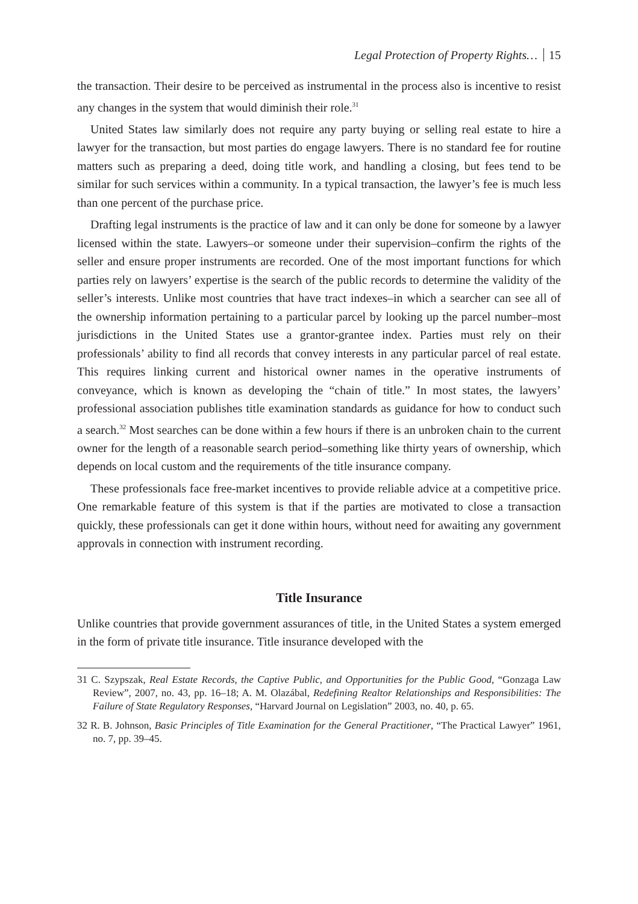Legal Protection of Property Rights… 15
the transaction. Their desire to be perceived as instrumental in the process also is incentive to resist any changes in the system that would diminish their role.<sup>31</sup>
United States law similarly does not require any party buying or selling real estate to hire a lawyer for the transaction, but most parties do engage lawyers. There is no standard fee for routine matters such as preparing a deed, doing title work, and handling a closing, but fees tend to be similar for such services within a community. In a typical transaction, the lawyer’s fee is much less than one percent of the purchase price.
Drafting legal instruments is the practice of law and it can only be done for someone by a lawyer licensed within the state. Lawyers–or someone under their supervision–confirm the rights of the seller and ensure proper instruments are recorded. One of the most important functions for which parties rely on lawyers’ expertise is the search of the public records to determine the validity of the seller’s interests. Unlike most countries that have tract indexes–in which a searcher can see all of the ownership information pertaining to a particular parcel by looking up the parcel number–most jurisdictions in the United States use a grantor-grantee index. Parties must rely on their professionals’ ability to find all records that convey interests in any particular parcel of real estate. This requires linking current and historical owner names in the operative instruments of conveyance, which is known as developing the “chain of title.” In most states, the lawyers’ professional association publishes title examination standards as guidance for how to conduct such a search.<sup>32</sup> Most searches can be done within a few hours if there is an unbroken chain to the current owner for the length of a reasonable search period–something like thirty years of ownership, which depends on local custom and the requirements of the title insurance company.
These professionals face free-market incentives to provide reliable advice at a competitive price. One remarkable feature of this system is that if the parties are motivated to close a transaction quickly, these professionals can get it done within hours, without need for awaiting any government approvals in connection with instrument recording.
Title Insurance
Unlike countries that provide government assurances of title, in the United States a system emerged in the form of private title insurance. Title insurance developed with the
31 C. Szypszak, Real Estate Records, the Captive Public, and Opportunities for the Public Good, “Gonzaga Law Review”, 2007, no. 43, pp. 16–18; A. M. Olazábal, Redefining Realtor Relationships and Responsibilities: The Failure of State Regulatory Responses, “Harvard Journal on Legislation” 2003, no. 40, p. 65.
32 R. B. Johnson, Basic Principles of Title Examination for the General Practitioner, “The Practical Lawyer” 1961, no. 7, pp. 39–45.